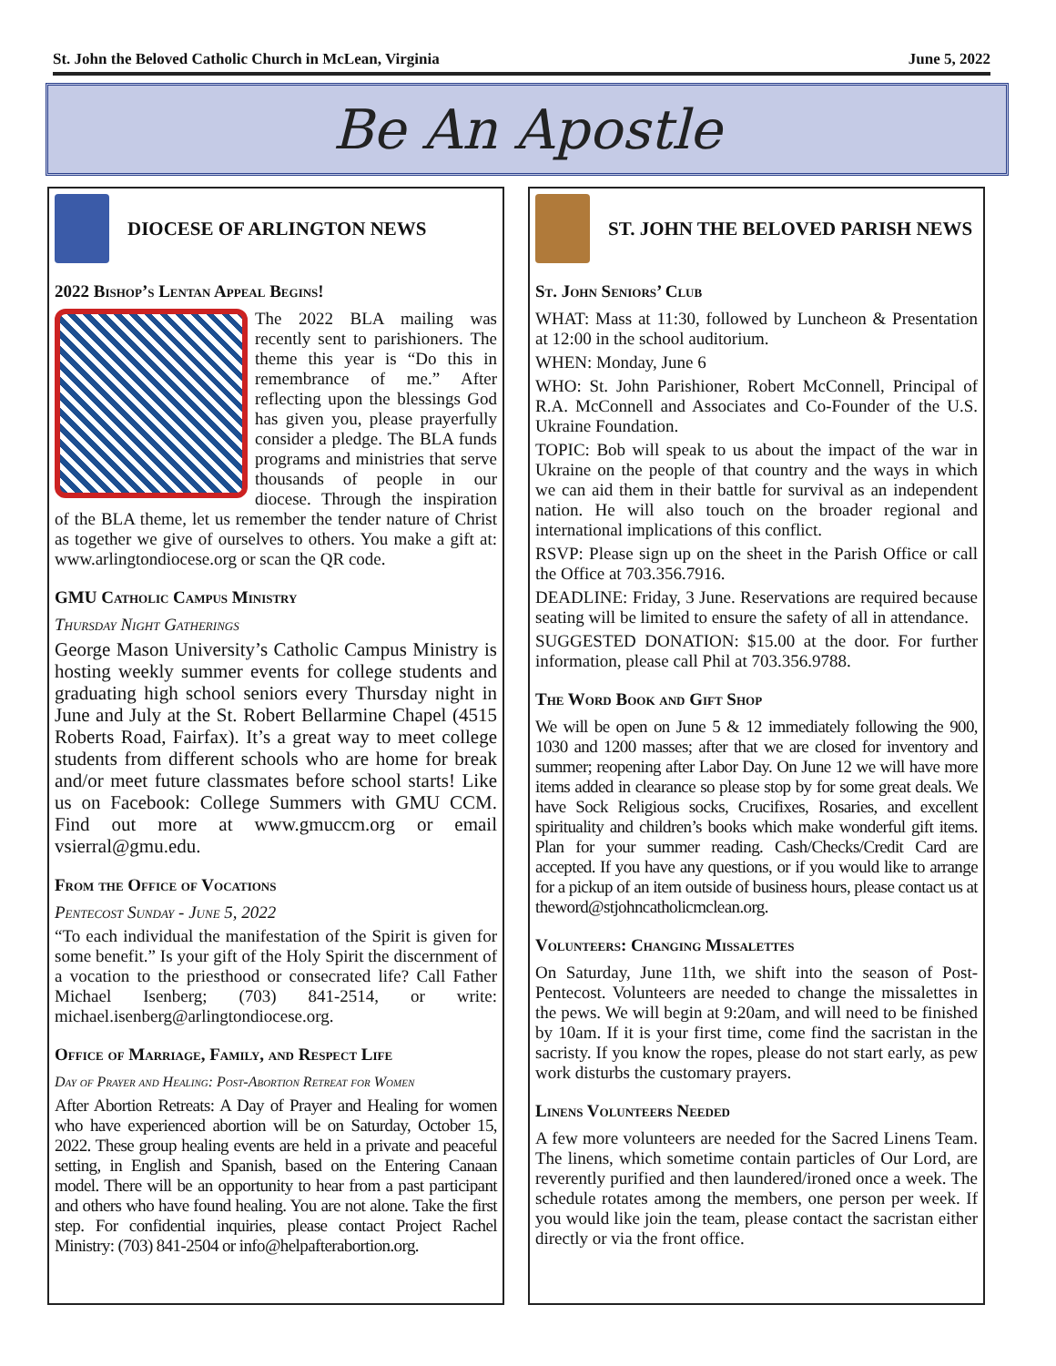St. John the Beloved Catholic Church in McLean, Virginia June 5, 2022
Be An Apostle
DIOCESE OF ARLINGTON NEWS
2022 Bishop’s Lentan Appeal Begins!
The 2022 BLA mailing was recently sent to parishioners. The theme this year is “Do this in remembrance of me.” After reflecting upon the blessings God has given you, please prayerfully consider a pledge. The BLA funds programs and ministries that serve thousands of people in our diocese. Through the inspiration of the BLA theme, let us remember the tender nature of Christ as together we give of ourselves to others. You make a gift at: www.arlingtondiocese.org or scan the QR code.
GMU Catholic Campus Ministry
Thursday Night Gatherings
George Mason University’s Catholic Campus Ministry is hosting weekly summer events for college students and graduating high school seniors every Thursday night in June and July at the St. Robert Bellarmine Chapel (4515 Roberts Road, Fairfax). It’s a great way to meet college students from different schools who are home for break and/or meet future classmates before school starts! Like us on Facebook: College Summers with GMU CCM. Find out more at www.gmuccm.org or email vsierral@gmu.edu.
From the Office of Vocations
Pentecost Sunday - June 5, 2022
“To each individual the manifestation of the Spirit is given for some benefit.” Is your gift of the Holy Spirit the discernment of a vocation to the priesthood or consecrated life? Call Father Michael Isenberg; (703) 841-2514, or write: michael.isenberg@arlingtondiocese.org.
Office of Marriage, Family, and Respect Life
Day of Prayer and Healing: Post-Abortion Retreat for Women
After Abortion Retreats: A Day of Prayer and Healing for women who have experienced abortion will be on Saturday, October 15, 2022. These group healing events are held in a private and peaceful setting, in English and Spanish, based on the Entering Canaan model. There will be an opportunity to hear from a past participant and others who have found healing. You are not alone. Take the first step. For confidential inquiries, please contact Project Rachel Ministry: (703) 841-2504 or info@helpafterabortion.org.
ST. JOHN THE BELOVED PARISH NEWS
St. John Seniors’ Club
WHAT: Mass at 11:30, followed by Luncheon & Presentation at 12:00 in the school auditorium.
WHEN: Monday, June 6
WHO: St. John Parishioner, Robert McConnell, Principal of R.A. McConnell and Associates and Co-Founder of the U.S. Ukraine Foundation.
TOPIC: Bob will speak to us about the impact of the war in Ukraine on the people of that country and the ways in which we can aid them in their battle for survival as an independent nation. He will also touch on the broader regional and international implications of this conflict.
RSVP: Please sign up on the sheet in the Parish Office or call the Office at 703.356.7916.
DEADLINE: Friday, 3 June. Reservations are required because seating will be limited to ensure the safety of all in attendance.
SUGGESTED DONATION: $15.00 at the door. For further information, please call Phil at 703.356.9788.
The Word Book and Gift Shop
We will be open on June 5 & 12 immediately following the 900, 1030 and 1200 masses; after that we are closed for inventory and summer; reopening after Labor Day. On June 12 we will have more items added in clearance so please stop by for some great deals. We have Sock Religious socks, Crucifixes, Rosaries, and excellent spirituality and children’s books which make wonderful gift items. Plan for your summer reading. Cash/Checks/Credit Card are accepted. If you have any questions, or if you would like to arrange for a pickup of an item outside of business hours, please contact us at theword@stjohncatholicmclean.org.
Volunteers: Changing Missalettes
On Saturday, June 11th, we shift into the season of Post-Pentecost. Volunteers are needed to change the missalettes in the pews. We will begin at 9:20am, and will need to be finished by 10am. If it is your first time, come find the sacristan in the sacristy. If you know the ropes, please do not start early, as pew work disturbs the customary prayers.
Linens Volunteers Needed
A few more volunteers are needed for the Sacred Linens Team. The linens, which sometime contain particles of Our Lord, are reverently purified and then laundered/ironed once a week. The schedule rotates among the members, one person per week. If you would like join the team, please contact the sacristan either directly or via the front office.